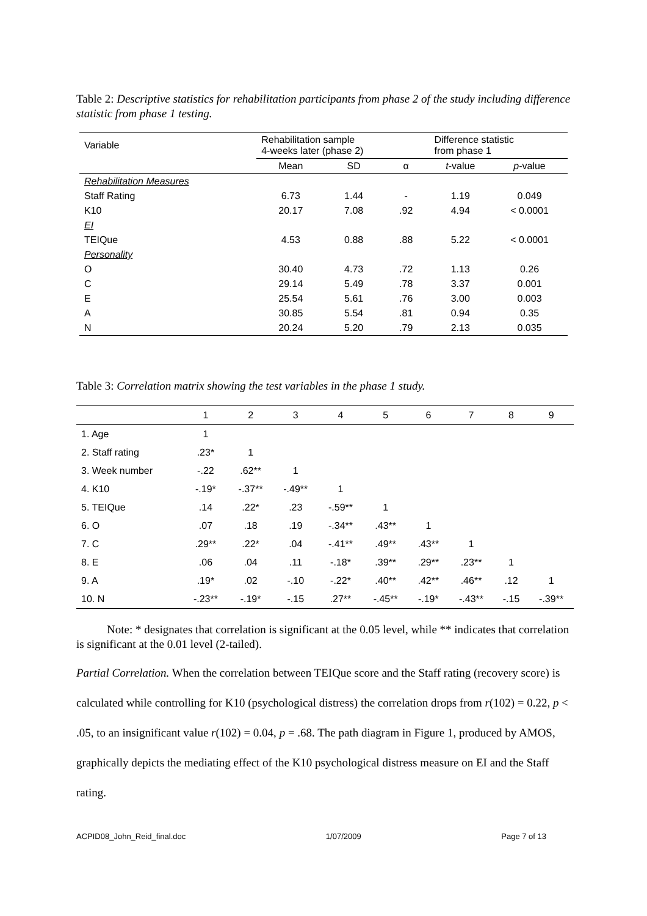Table 2: Descriptive statistics for rehabilitation participants from phase 2 of the study including difference statistic from phase 1 testing.
| Variable | Rehabilitation sample 4-weeks later (phase 2) | | | Difference statistic from phase 1 | |
| --- | --- | --- | --- | --- | --- |
| | Mean | SD | α | t -value | p -value |
| Rehabilitation Measures | | | | | |
| Staff Rating | 6.73 | 1.44 | - | 1.19 | 0.049 |
| K10 | 20.17 | 7.08 | .92 | 4.94 | < 0.0001 |
| EI | | | | | |
| TEIQue | 4.53 | 0.88 | .88 | 5.22 | < 0.0001 |
| Personality | | | | | |
| O | 30.40 | 4.73 | .72 | 1.13 | 0.26 |
| C | 29.14 | 5.49 | .78 | 3.37 | 0.001 |
| E | 25.54 | 5.61 | .76 | 3.00 | 0.003 |
| A | 30.85 | 5.54 | .81 | 0.94 | 0.35 |
| N | 20.24 | 5.20 | .79 | 2.13 | 0.035 |
Table 3: Correlation matrix showing the test variables in the phase 1 study.
| | 1 | 2 | 3 | 4 | 5 | 6 | 7 | 8 | 9 |
| --- | --- | --- | --- | --- | --- | --- | --- | --- | --- |
| 1. Age | 1 | | | | | | | | |
| 2. Staff rating | .23* | 1 | | | | | | | |
| 3. Week number | -.22 | .62** | 1 | | | | | | |
| 4. K10 | -.19* | -.37** | -.49** | 1 | | | | | |
| 5. TEIQue | .14 | .22* | .23 | -.59** | 1 | | | | |
| 6. O | .07 | .18 | .19 | -.34** | .43** | 1 | | | |
| 7. C | .29** | .22* | .04 | -.41** | .49** | .43** | 1 | | |
| 8. E | .06 | .04 | .11 | -.18* | .39** | .29** | .23** | 1 | |
| 9. A | .19* | .02 | -.10 | -.22* | .40** | .42** | .46** | .12 | 1 |
| 10. N | -.23** | -.19* | -.15 | .27** | -.45** | -.19* | -.43** | -.15 | -.39** |
Note: * designates that correlation is significant at the 0.05 level, while ** indicates that correlation is significant at the 0.01 level (2-tailed).
Partial Correlation. When the correlation between TEIQue score and the Staff rating (recovery score) is calculated while controlling for K10 (psychological distress) the correlation drops from r(102) = 0.22, p < .05, to an insignificant value r(102) = 0.04, p = .68. The path diagram in Figure 1, produced by AMOS, graphically depicts the mediating effect of the K10 psychological distress measure on EI and the Staff rating.
ACPID08_John_Reid_final.doc 1/07/2009 Page 7 of 13